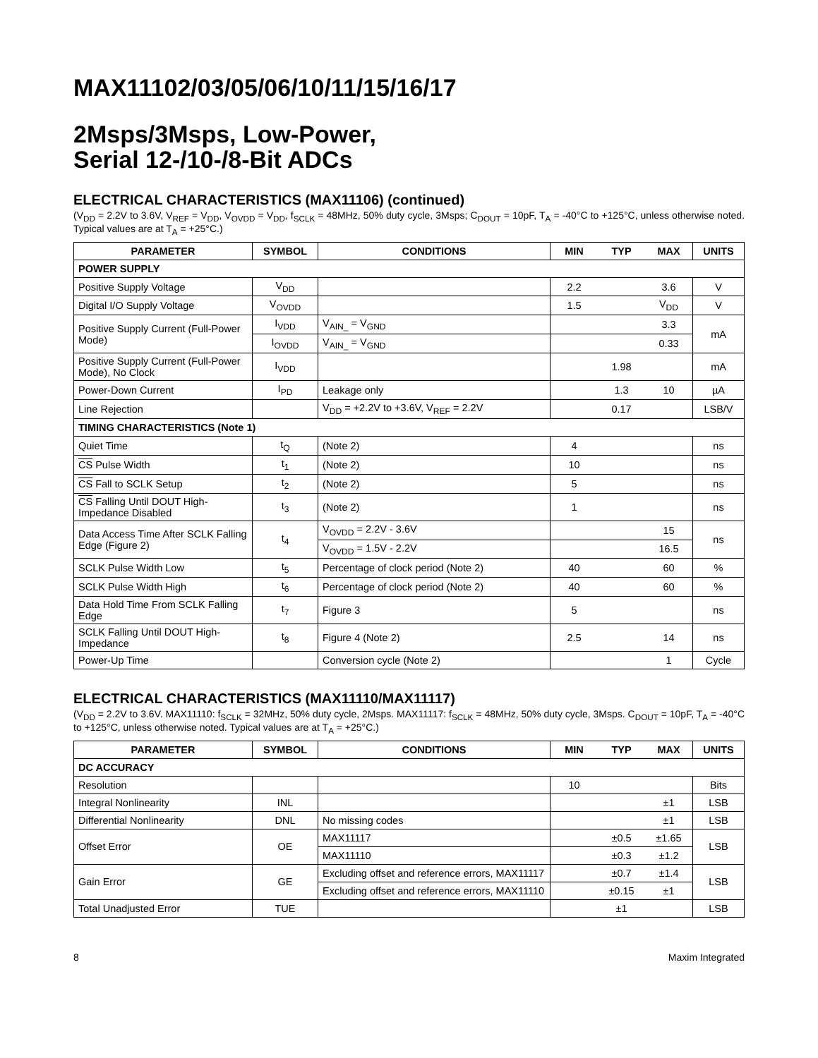MAX11102/03/05/06/10/11/15/16/17
2Msps/3Msps, Low-Power,
Serial 12-/10-/8-Bit ADCs
ELECTRICAL CHARACTERISTICS (MAX11106) (continued)
(V<sub>DD</sub> = 2.2V to 3.6V, V<sub>REF</sub> = V<sub>DD</sub>, V<sub>OVDD</sub> = V<sub>DD</sub>, f<sub>SCLK</sub> = 48MHz, 50% duty cycle, 3Msps; C<sub>DOUT</sub> = 10pF, T<sub>A</sub> = -40°C to +125°C, unless otherwise noted. Typical values are at T<sub>A</sub> = +25°C.)
| PARAMETER | SYMBOL | CONDITIONS | MIN | TYP | MAX | UNITS |
| --- | --- | --- | --- | --- | --- | --- |
| POWER SUPPLY | | | | | | |
| Positive Supply Voltage | V<sub>DD</sub> | | 2.2 | | 3.6 | V |
| Digital I/O Supply Voltage | V<sub>OVDD</sub> | | 1.5 | | V<sub>DD</sub> | V |
| Positive Supply Current (Full-Power Mode) | I<sub>VDD</sub> | V<sub>AIN_</sub> = V<sub>GND</sub> | | | 3.3 | mA |
| | I<sub>OVDD</sub> | V<sub>AIN_</sub> = V<sub>GND</sub> | | | 0.33 | |
| Positive Supply Current (Full-Power Mode), No Clock | I<sub>VDD</sub> | | | 1.98 | | mA |
| Power-Down Current | I<sub>PD</sub> | Leakage only | | 1.3 | 10 | µA |
| Line Rejection | | V<sub>DD</sub> = +2.2V to +3.6V, V<sub>REF</sub> = 2.2V | | 0.17 | | LSB/V |
| TIMING CHARACTERISTICS (Note 1) | | | | | | |
| Quiet Time | t<sub>Q</sub> | (Note 2) | 4 | | | ns |
| CS Pulse Width | t<sub>1</sub> | (Note 2) | 10 | | | ns |
| CS Fall to SCLK Setup | t<sub>2</sub> | (Note 2) | 5 | | | ns |
| CS Falling Until DOUT High-Impedance Disabled | t<sub>3</sub> | (Note 2) | 1 | | | ns |
| Data Access Time After SCLK Falling Edge (Figure 2) | t<sub>4</sub> | V<sub>OVDD</sub> = 2.2V - 3.6V | | | 15 | ns |
| | | V<sub>OVDD</sub> = 1.5V - 2.2V | | | 16.5 | |
| SCLK Pulse Width Low | t<sub>5</sub> | Percentage of clock period (Note 2) | 40 | | 60 | % |
| SCLK Pulse Width High | t<sub>6</sub> | Percentage of clock period (Note 2) | 40 | | 60 | % |
| Data Hold Time From SCLK Falling Edge | t<sub>7</sub> | Figure 3 | 5 | | | ns |
| SCLK Falling Until DOUT High-Impedance | t<sub>8</sub> | Figure 4 (Note 2) | 2.5 | | 14 | ns |
| Power-Up Time | | Conversion cycle (Note 2) | | | 1 | Cycle |
ELECTRICAL CHARACTERISTICS (MAX11110/MAX11117)
(V<sub>DD</sub> = 2.2V to 3.6V. MAX11110: f<sub>SCLK</sub> = 32MHz, 50% duty cycle, 2Msps. MAX11117: f<sub>SCLK</sub> = 48MHz, 50% duty cycle, 3Msps. C<sub>DOUT</sub> = 10pF, T<sub>A</sub> = -40°C to +125°C, unless otherwise noted. Typical values are at T<sub>A</sub> = +25°C.)
| PARAMETER | SYMBOL | CONDITIONS | MIN | TYP | MAX | UNITS |
| --- | --- | --- | --- | --- | --- | --- |
| DC ACCURACY | | | | | | |
| Resolution | | | 10 | | | Bits |
| Integral Nonlinearity | INL | | | | ±1 | LSB |
| Differential Nonlinearity | DNL | No missing codes | | | ±1 | LSB |
| Offset Error | OE | MAX11117 | | ±0.5 | ±1.65 | LSB |
| | | MAX11110 | | ±0.3 | ±1.2 | |
| Gain Error | GE | Excluding offset and reference errors, MAX11117 | | ±0.7 | ±1.4 | LSB |
| | | Excluding offset and reference errors, MAX11110 | | ±0.15 | ±1 | |
| Total Unadjusted Error | TUE | | | ±1 | | LSB |
8 Maxim Integrated